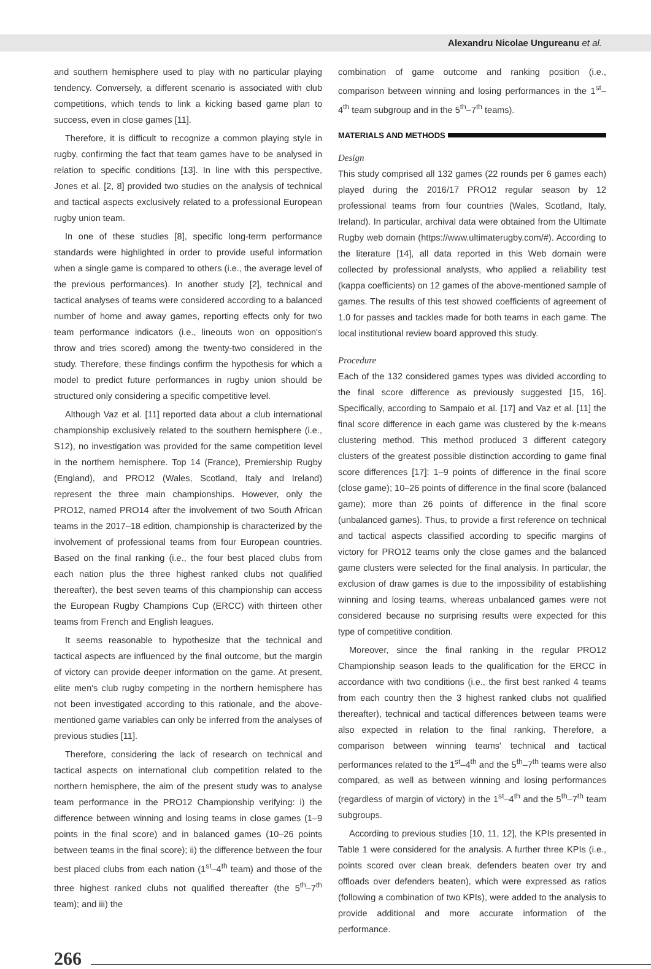Alexandru Nicolae Ungureanu et al.
and southern hemisphere used to play with no particular playing tendency. Conversely, a different scenario is associated with club competitions, which tends to link a kicking based game plan to success, even in close games [11].
Therefore, it is difficult to recognize a common playing style in rugby, confirming the fact that team games have to be analysed in relation to specific conditions [13]. In line with this perspective, Jones et al. [2, 8] provided two studies on the analysis of technical and tactical aspects exclusively related to a professional European rugby union team.
In one of these studies [8], specific long-term performance standards were highlighted in order to provide useful information when a single game is compared to others (i.e., the average level of the previous performances). In another study [2], technical and tactical analyses of teams were considered according to a balanced number of home and away games, reporting effects only for two team performance indicators (i.e., lineouts won on opposition's throw and tries scored) among the twenty-two considered in the study. Therefore, these findings confirm the hypothesis for which a model to predict future performances in rugby union should be structured only considering a specific competitive level.
Although Vaz et al. [11] reported data about a club international championship exclusively related to the southern hemisphere (i.e., S12), no investigation was provided for the same competition level in the northern hemisphere. Top 14 (France), Premiership Rugby (England), and PRO12 (Wales, Scotland, Italy and Ireland) represent the three main championships. However, only the PRO12, named PRO14 after the involvement of two South African teams in the 2017–18 edition, championship is characterized by the involvement of professional teams from four European countries. Based on the final ranking (i.e., the four best placed clubs from each nation plus the three highest ranked clubs not qualified thereafter), the best seven teams of this championship can access the European Rugby Champions Cup (ERCC) with thirteen other teams from French and English leagues.
It seems reasonable to hypothesize that the technical and tactical aspects are influenced by the final outcome, but the margin of victory can provide deeper information on the game. At present, elite men's club rugby competing in the northern hemisphere has not been investigated according to this rationale, and the above-mentioned game variables can only be inferred from the analyses of previous studies [11].
Therefore, considering the lack of research on technical and tactical aspects on international club competition related to the northern hemisphere, the aim of the present study was to analyse team performance in the PRO12 Championship verifying: i) the difference between winning and losing teams in close games (1–9 points in the final score) and in balanced games (10–26 points between teams in the final score); ii) the difference between the four best placed clubs from each nation (1<sup>st</sup>–4<sup>th</sup> team) and those of the three highest ranked clubs not qualified thereafter (the 5<sup>th</sup>–7<sup>th</sup> team); and iii) the
combination of game outcome and ranking position (i.e., comparison between winning and losing performances in the 1<sup>st</sup>–4<sup>th</sup> team subgroup and in the 5<sup>th</sup>–7<sup>th</sup> teams).
MATERIALS AND METHODS
Design
This study comprised all 132 games (22 rounds per 6 games each) played during the 2016/17 PRO12 regular season by 12 professional teams from four countries (Wales, Scotland, Italy, Ireland). In particular, archival data were obtained from the Ultimate Rugby web domain (https://www.ultimaterugby.com/#). According to the literature [14], all data reported in this Web domain were collected by professional analysts, who applied a reliability test (kappa coefficients) on 12 games of the above-mentioned sample of games. The results of this test showed coefficients of agreement of 1.0 for passes and tackles made for both teams in each game. The local institutional review board approved this study.
Procedure
Each of the 132 considered games types was divided according to the final score difference as previously suggested [15, 16]. Specifically, according to Sampaio et al. [17] and Vaz et al. [11] the final score difference in each game was clustered by the k-means clustering method. This method produced 3 different category clusters of the greatest possible distinction according to game final score differences [17]: 1–9 points of difference in the final score (close game); 10–26 points of difference in the final score (balanced game); more than 26 points of difference in the final score (unbalanced games). Thus, to provide a first reference on technical and tactical aspects classified according to specific margins of victory for PRO12 teams only the close games and the balanced game clusters were selected for the final analysis. In particular, the exclusion of draw games is due to the impossibility of establishing winning and losing teams, whereas unbalanced games were not considered because no surprising results were expected for this type of competitive condition.
Moreover, since the final ranking in the regular PRO12 Championship season leads to the qualification for the ERCC in accordance with two conditions (i.e., the first best ranked 4 teams from each country then the 3 highest ranked clubs not qualified thereafter), technical and tactical differences between teams were also expected in relation to the final ranking. Therefore, a comparison between winning teams' technical and tactical performances related to the 1<sup>st</sup>–4<sup>th</sup> and the 5<sup>th</sup>–7<sup>th</sup> teams were also compared, as well as between winning and losing performances (regardless of margin of victory) in the 1<sup>st</sup>–4<sup>th</sup> and the 5<sup>th</sup>–7<sup>th</sup> team subgroups.
According to previous studies [10, 11, 12], the KPIs presented in Table 1 were considered for the analysis. A further three KPIs (i.e., points scored over clean break, defenders beaten over try and offloads over defenders beaten), which were expressed as ratios (following a combination of two KPIs), were added to the analysis to provide additional and more accurate information of the performance.
266